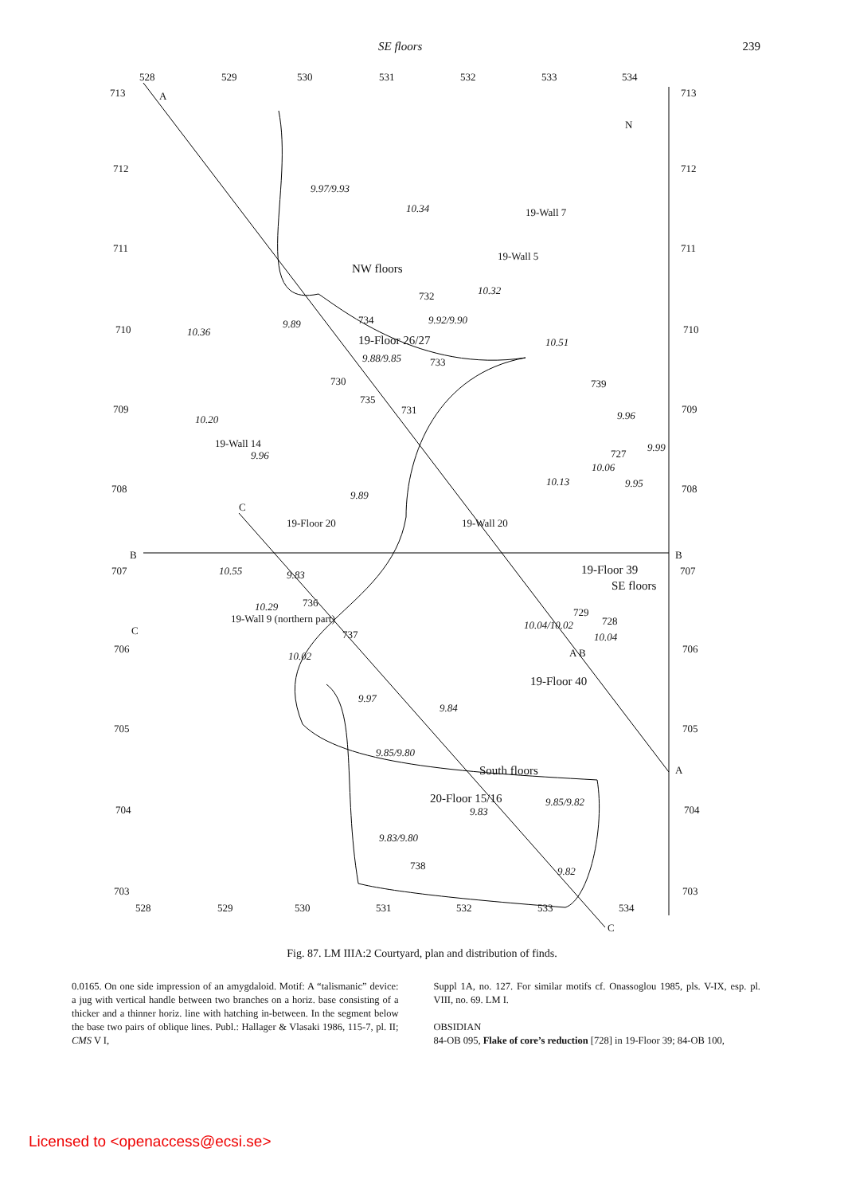SE floors 239
NW floors
19-Floor 26/27
19-Floor 39
SE floors
19-Floor 40
South floors
20-Floor 15/16
19-Wall 7
19-Wall 5
19-Wall 14
19-Floor 20 19-Wall 20
19-Wall 9 (northern part)
528 529 530 531 532 533 534
713 A 713
N
C
C
B B
A
C
9.97/9.93
10.34
732
734 9.92/9.90
10.32
10.51
733 9.88/9.85
730
735
731
739
9.89
10.36
10.20
9.96
9.96
9.99
727
10.06
9.95 10.13
9.89
10.55 9.83
736 10.29
737
10.02
729
728 10.04/10.02
10.04
A B
9.97
9.84
9.85/9.80
9.85/9.82
9.83
9.83/9.80
738 9.82
712 712
711 711
710 710
709 709
708 708
707 707
706 706
705 705
704 704
703 703
528 529 530 531 532 533 534
Fig. 87. LM IIIA:2 Courtyard, plan and distribution of finds.
0.0165. On one side impression of an amygdaloid. Motif: A “talismanic” device: a jug with vertical handle between two branches on a horiz. base consisting of a thicker and a thinner horiz. line with hatching in-between. In the segment below the base two pairs of oblique lines. Publ.: Hallager & Vlasaki 1986, 115-7, pl. II; CMS V I,
Suppl 1A, no. 127. For similar motifs cf. Onassoglou 1985, pls. V-IX, esp. pl. VIII, no. 69. LM I.
OBSIDIAN
84-OB 095, Flake of core’s reduction [728] in 19-Floor 39; 84-OB 100,
Licensed to <openaccess@ecsi.se>